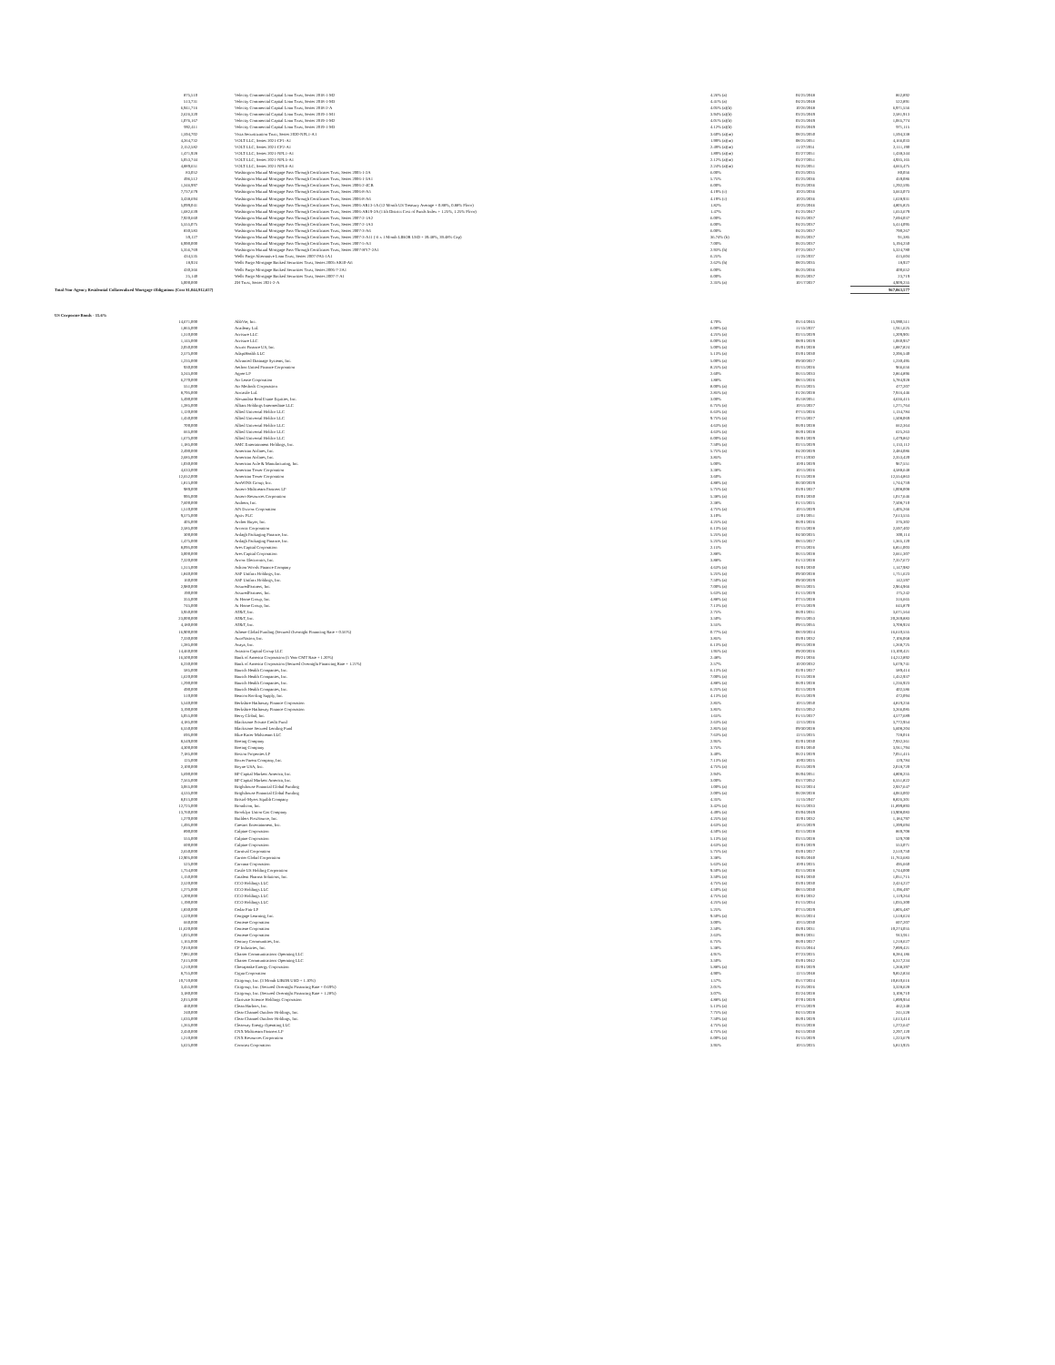| 875,510 | | Velocity Commercial Capital Loan Trust, Series 2018-1-M2 | 4.26% (a) | 04/25/2048 | 862,892 |
| 513,731 | | Velocity Commercial Capital Loan Trust, Series 2018-1-M3 | 4.41% (a) | 04/25/2048 | 522,891 |
| 6,941,716 | | Velocity Commercial Capital Loan Trust, Series 2018-2-A | 4.05% (a)(b) | 10/26/2048 | 6,971,556 |
| 2,626,320 | | Velocity Commercial Capital Loan Trust, Series 2019-1-M1 | 3.94% (a)(b) | 03/25/2049 | 2,581,913 |
| 1,076,167 | | Velocity Commercial Capital Loan Trust, Series 2019-1-M2 | 4.01% (a)(b) | 03/25/2049 | 1,065,774 |
| 992,411 | | Velocity Commercial Capital Loan Trust, Series 2019-1-M3 | 4.12% (a)(b) | 03/25/2049 | 971,115 |
| 1,594,702 | | Vista Securitization Trust, Series 2020-NPL1-A1 | 3.60% (a)(m) | 08/25/2050 | 1,594,338 |
| 4,264,732 | | VOLT LLC, Series 2021-CF1-A1 | 1.99% (a)(m) | 08/25/2051 | 4,166,033 |
| 2,152,582 | | VOLT LLC, Series 2021-CF2-A1 | 2.49% (a)(m) | 11/27/2051 | 2,111,190 |
| 1,471,928 | | VOLT LLC, Series 2021-NPL1-A1 | 1.89% (a)(m) | 02/27/2051 | 1,438,344 |
| 5,053,744 | | VOLT LLC, Series 2021-NPL5-A1 | 2.12% (a)(m) | 03/27/2051 | 4,935,165 |
| 4,889,651 | | VOLT LLC, Series 2021-NPL6-A1 | 2.24% (a)(m) | 04/25/2051 | 4,665,475 |
| 83,052 | | Washington Mutual Mortgage Pass-Through Certificates Trust, Series 2005-1-2A | 6.00% | 03/25/2035 | 80,056 |
| 496,512 | | Washington Mutual Mortgage Pass-Through Certificates Trust, Series 2006-1-3A1 | 5.75% | 02/25/2036 | 459,086 |
| 1,346,997 | | Washington Mutual Mortgage Pass-Through Certificates Trust, Series 2006-2-4CB | 6.00% | 03/25/2036 | 1,292,595 |
| 7,737,679 | | Washington Mutual Mortgage Pass-Through Certificates Trust, Series 2006-8-A5 | 4.19% (c) | 10/25/2036 | 3,663,073 |
| 3,438,694 | | Washington Mutual Mortgage Pass-Through Certificates Trust, Series 2006-8-A6 | 4.19% (c) | 10/25/2036 | 1,628,931 |
| 5,099,041 | | Washington Mutual Mortgage Pass-Through Certificates Trust, Series 2006-AR13-1A (12 Month US Treasury Average + 0.88%, 0.88% Floor) | 1.82% | 10/25/2046 | 4,805,825 |
| 1,682,639 | | Washington Mutual Mortgage Pass-Through Certificates Trust, Series 2006-AR19-2A (11th District Cost of Funds Index + 1.25%, 1.25% Floor) | 1.47% | 01/25/2047 | 1,653,679 |
| 7,920,660 | | Washington Mutual Mortgage Pass-Through Certificates Trust, Series 2007-2-1A2 | 6.00% | 04/25/2037 | 7,694,037 |
| 5,555,075 | | Washington Mutual Mortgage Pass-Through Certificates Trust, Series 2007-2-1A3 | 6.00% | 04/25/2037 | 5,414,095 |
| 830,583 | | Washington Mutual Mortgage Pass-Through Certificates Trust, Series 2007-3-A6 | 6.00% | 04/25/2037 | 790,267 |
| 59,127 | | Washington Mutual Mortgage Pass-Through Certificates Trust, Series 2007-3-A11 (-6 x 1 Month LIBOR USD + 39.48%, 39.48% Cap) | 36.74% (h) | 06/25/2037 | 91,385 |
| 6,990,000 | | Washington Mutual Mortgage Pass-Through Certificates Trust, Series 2007-5-A3 | 7.00% | 06/25/2037 | 5,194,250 |
| 5,356,769 | | Washington Mutual Mortgage Pass-Through Certificates Trust, Series 2007-HY7-2A1 | 2.93% (h) | 07/25/2037 | 5,324,780 |
| 434,535 | | Wells Fargo Alternative Loan Trust, Series 2007-PA5-1A1 | 6.25% | 11/25/2037 | 415,604 |
| 18,924 | | Wells Fargo Mortgage Backed Securities Trust, Series 2005-AR10-A6 | 2.62% (h) | 08/25/2035 | 18,927 |
| 430,366 | | Wells Fargo Mortgage Backed Securities Trust, Series 2006-7-2A1 | 6.00% | 06/25/2036 | 400,652 |
| 25,140 | | Wells Fargo Mortgage Backed Securities Trust, Series 2007-7-A1 | 6.00% | 06/25/2037 | 23,719 |
| 5,000,000 | | ZH Trust, Series 2021-2-A | 2.35% (a) | 10/17/2027 | 4,909,255 |
| Total Non-Agency Residential Collateralized Mortgage Obligations (Cost $1,044,912,657) | | | | | 967,063,577 |
| US Corporate Bonds - 15.6% | | | | | |
| 14,671,000 | | AbbVie, Inc. | 4.70% | 05/14/2045 | 15,990,511 |
| 1,865,000 | | Academy Ltd. | 6.00% (a) | 11/15/2027 | 1,911,625 |
| 1,310,000 | | Acrisure LLC | 4.25% (a) | 02/15/2029 | 1,209,901 |
| 1,145,000 | | Acrisure LLC | 6.00% (a) | 08/01/2029 | 1,060,957 |
| 2,050,000 | | Acuris Finance US, Inc. | 5.00% (a) | 05/01/2028 | 1,887,824 |
| 2,575,000 | | AdaptHealth LLC | 5.13% (a) | 03/01/2030 | 2,396,540 |
| 1,235,000 | | Advanced Drainage Systems, Inc. | 5.00% (a) | 09/30/2027 | 1,230,495 |
| 930,000 | | Aethon United Finance Corporation | 8.25% (a) | 02/15/2026 | 966,656 |
| 3,245,000 | | Agree LP | 2.60% | 06/15/2033 | 2,864,896 |
| 6,270,000 | | Air Lease Corporation | 1.88% | 08/15/2026 | 5,784,928 |
| 551,000 | | Air Methods Corporation | 8.00% (a) | 05/15/2025 | 477,207 |
| 8,795,000 | | Aircastle Ltd. | 2.85% (a) | 01/26/2028 | 7,916,446 |
| 5,490,000 | | Alexandria Real Estate Equities, Inc. | 3.00% | 05/18/2051 | 4,636,415 |
| 1,285,000 | | Alliant Holdings Intermediate LLC | 6.75% (a) | 10/15/2027 | 1,271,764 |
| 1,120,000 | | Allied Universal Holdco LLC | 6.63% (a) | 07/15/2026 | 1,134,784 |
| 1,450,000 | | Allied Universal Holdco LLC | 9.75% (a) | 07/15/2027 | 1,508,069 |
| 700,000 | | Allied Universal Holdco LLC | 4.63% (a) | 06/01/2028 | 662,364 |
| 665,000 | | Allied Universal Holdco LLC | 4.63% (a) | 06/01/2028 | 625,263 |
| 1,675,000 | | Allied Universal Holdco LLC | 6.00% (a) | 06/01/2029 | 1,479,862 |
| 1,185,000 | | AMC Entertainment Holdings, Inc. | 7.50% (a) | 02/15/2029 | 1,153,112 |
| 2,490,000 | | American Airlines, Inc. | 5.75% (a) | 04/20/2029 | 2,484,086 |
| 2,685,000 | | American Airlines, Inc. | 3.85% | 07/11/2030 | 2,353,420 |
| 1,030,000 | | American Axle & Manufacturing, Inc. | 5.00% | 10/01/2029 | 967,551 |
| 4,633,000 | | American Tower Corporation | 3.38% | 10/15/2026 | 4,588,648 |
| 12,652,000 | | American Tower Corporation | 3.60% | 01/15/2028 | 12,554,863 |
| 1,815,000 | | AmWINS Group, Inc. | 4.88% (a) | 06/30/2029 | 1,744,759 |
| 989,000 | | Antero Midstream Partners LP | 5.75% (a) | 03/01/2027 | 1,008,008 |
| 995,000 | | Antero Resources Corporation | 5.38% (a) | 03/01/2030 | 1,017,646 |
| 7,600,000 | | Anthem, Inc. | 2.38% | 01/15/2025 | 7,508,710 |
| 1,510,000 | | APi Escrow Corporation | 4.75% (a) | 10/15/2029 | 1,405,266 |
| 9,575,000 | | Aptiv PLC | 3.10% | 12/01/2051 | 7,613,555 |
| 405,000 | | Archer Buyer, Inc. | 4.25% (a) | 06/01/2026 | 376,302 |
| 2,585,000 | | Arconic Corporation | 6.13% (a) | 02/15/2028 | 2,597,402 |
| 300,000 | | Ardagh Packaging Finance, Inc. | 5.25% (a) | 04/30/2025 | 300,114 |
| 1,475,000 | | Ardagh Packaging Finance, Inc. | 5.25% (a) | 08/15/2027 | 1,365,120 |
| 8,095,000 | | Ares Capital Corporation | 2.15% | 07/15/2026 | 6,851,003 |
| 3,000,000 | | Ares Capital Corporation | 2.88% | 06/15/2028 | 2,661,307 |
| 7,320,000 | | Arrow Electronics, Inc. | 3.88% | 01/12/2028 | 7,357,672 |
| 1,315,000 | | Ashton Woods Finance Company | 4.63% (a) | 04/01/2030 | 1,147,982 |
| 1,840,000 | | ASP Unifrax Holdings, Inc. | 5.25% (a) | 09/30/2028 | 1,711,623 |
| 160,000 | | ASP Unifrax Holdings, Inc. | 7.50% (a) | 09/30/2029 | 142,597 |
| 2,980,000 | | AssuredPartners, Inc. | 7.00% (a) | 08/15/2025 | 2,964,966 |
| 190,000 | | AssuredPartners, Inc. | 5.63% (a) | 01/15/2029 | 175,242 |
| 355,000 | | At Home Group, Inc. | 4.88% (a) | 07/15/2028 | 316,665 |
| 745,000 | | At Home Group, Inc. | 7.13% (a) | 07/15/2029 | 645,870 |
| 3,950,000 | | AT&T, Inc. | 2.75% | 06/01/2031 | 3,671,564 |
| 23,000,000 | | AT&T, Inc. | 3.50% | 09/15/2053 | 20,269,883 |
| 4,180,000 | | AT&T, Inc. | 3.55% | 09/15/2055 | 3,708,924 |
| 16,900,000 | | Athene Global Funding (Secured Overnight Financing Rate + 0.56%) | 0.77% (a) | 08/19/2024 | 16,610,555 |
| 7,330,000 | | AutoNation, Inc. | 3.85% | 03/01/2032 | 7,106,068 |
| 1,285,000 | | Avaya, Inc. | 6.13% (a) | 09/15/2028 | 1,268,725 |
| 14,460,000 | | Aviation Capital Group LLC | 1.95% (a) | 09/20/2026 | 13,100,421 |
| 16,500,000 | | Bank of America Corporation (5 Year CMT Rate + 1.20%) | 2.48% | 09/21/2036 | 14,212,892 |
| 6,230,000 | | Bank of America Corporation (Secured Overnight Financing Rate + 1.21%) | 2.57% | 10/20/2032 | 5,678,741 |
| 585,000 | | Bausch Health Companies, Inc. | 6.13% (a) | 02/01/2027 | 589,414 |
| 1,620,000 | | Bausch Health Companies, Inc. | 7.00% (a) | 01/15/2028 | 1,452,937 |
| 1,290,000 | | Bausch Health Companies, Inc. | 4.88% (a) | 06/01/2028 | 1,236,923 |
| 490,000 | | Bausch Health Companies, Inc. | 6.25% (a) | 02/15/2029 | 402,586 |
| 510,000 | | Beacon Roofing Supply, Inc. | 4.13% (a) | 05/15/2029 | 472,094 |
| 5,540,000 | | Berkshire Hathaway Finance Corporation | 2.85% | 10/15/2050 | 4,819,256 |
| 3,190,000 | | Berkshire Hathaway Finance Corporation | 3.85% | 03/15/2052 | 3,266,085 |
| 5,055,000 | | Berry Global, Inc. | 1.65% | 01/15/2027 | 4,577,689 |
| 4,185,000 | | Blackstone Private Credit Fund | 2.63% (a) | 12/15/2026 | 3,772,954 |
| 6,550,000 | | Blackstone Secured Lending Fund | 2.85% (a) | 09/30/2028 | 5,608,204 |
| 695,000 | | Blue Racer Midstream LLC | 7.63% (a) | 12/15/2025 | 728,016 |
| 8,549,000 | | Boeing Company | 2.95% | 02/01/2030 | 7,932,361 |
| 4,300,000 | | Boeing Company | 3.75% | 02/01/2050 | 3,911,794 |
| 7,185,000 | | Boston Properties LP | 3.40% | 06/21/2029 | 7,051,415 |
| 125,000 | | Boxer Parent Company, Inc. | 7.13% (a) | 10/02/2025 | 129,784 |
| 2,100,000 | | Boyne USA, Inc. | 4.75% (a) | 05/15/2029 | 2,018,720 |
| 5,690,000 | | BP Capital Markets America, Inc. | 2.94% | 06/04/2051 | 4,808,255 |
| 7,565,000 | | BP Capital Markets America, Inc. | 3.00% | 03/17/2052 | 6,551,822 |
| 3,065,000 | | Brighthouse Financial Global Funding | 1.00% (a) | 04/12/2024 | 2,937,647 |
| 4,535,000 | | Brighthouse Financial Global Funding | 2.00% (a) | 06/28/2028 | 4,063,002 |
| 8,015,000 | | Bristol-Myers Squibb Company | 4.35% | 11/15/2047 | 8,826,301 |
| 12,725,000 | | Broadcom, Inc. | 3.42% (a) | 04/15/2033 | 11,899,893 |
| 13,760,000 | | Brooklyn Union Gas Company | 4.49% (a) | 03/04/2049 | 13,908,083 |
| 1,270,000 | | Builders FirstSource, Inc. | 4.25% (a) | 02/01/2032 | 1,184,797 |
| 1,495,000 | | Caesars Entertainment, Inc. | 4.63% (a) | 10/15/2029 | 1,399,694 |
| 890,000 | | Calpine Corporation | 4.50% (a) | 02/15/2028 | 869,708 |
| 555,000 | | Calpine Corporation | 5.13% (a) | 03/15/2028 | 529,700 |
| 600,000 | | Calpine Corporation | 4.63% (a) | 02/01/2029 | 553,071 |
| 2,650,000 | | Carnival Corporation | 5.75% (a) | 03/01/2027 | 2,510,750 |
| 12,905,000 | | Carrier Global Corporation | 3.38% | 04/05/2040 | 11,763,683 |
| 525,000 | | Carvana Corporation | 5.63% (a) | 10/01/2025 | 495,660 |
| 1,754,000 | | Castle US Holding Corporation | 9.50% (a) | 02/15/2028 | 1,744,000 |
| 1,150,000 | | Catalent Pharma Solutions, Inc. | 3.50% (a) | 04/01/2030 | 1,051,715 |
| 2,520,000 | | CCO Holdings LLC | 4.75% (a) | 03/01/2030 | 2,424,227 |
| 1,275,000 | | CCO Holdings LLC | 4.50% (a) | 08/15/2030 | 1,196,497 |
| 1,200,000 | | CCO Holdings LLC | 4.75% (a) | 02/01/2032 | 1,119,264 |
| 1,190,000 | | CCO Holdings LLC | 4.25% (a) | 01/15/2034 | 1,035,300 |
| 1,830,000 | | Cedar Fair LP | 5.25% | 07/15/2029 | 1,805,487 |
| 1,520,000 | | Cengage Learning, Inc. | 9.50% (a) | 06/15/2024 | 1,518,624 |
| 660,000 | | Centene Corporation | 3.00% | 10/15/2030 | 607,207 |
| 11,620,000 | | Centene Corporation | 2.50% | 03/01/2031 | 10,274,055 |
| 1,025,000 | | Centene Corporation | 2.63% | 08/01/2031 | 913,911 |
| 1,165,000 | | Century Communities, Inc. | 6.75% | 06/01/2027 | 1,218,627 |
| 7,010,000 | | CF Industries, Inc. | 5.38% | 03/15/2044 | 7,899,421 |
| 7,981,000 | | Charter Communications Operating LLC | 4.91% | 07/23/2025 | 8,284,186 |
| 7,615,000 | | Charter Communications Operating LLC | 3.50% | 03/01/2042 | 6,317,234 |
| 1,210,000 | | Chesapeake Energy Corporation | 5.88% (a) | 02/01/2029 | 1,268,397 |
| 8,755,000 | | Cigna Corporation | 4.90% | 12/15/2048 | 9,852,834 |
| 10,710,000 | | Citigroup, Inc. (3 Month LIBOR USD + 1.10%) | 1.57% | 05/17/2024 | 10,810,616 |
| 3,455,000 | | Citigroup, Inc. (Secured Overnight Financing Rate + 0.69%) | 2.01% | 01/25/2026 | 3,328,628 |
| 3,180,000 | | Citigroup, Inc. (Secured Overnight Financing Rate + 1.28%) | 3.07% | 02/24/2028 | 3,108,710 |
| 2,015,000 | | Clarivate Science Holdings Corporation | 4.88% (a) | 07/01/2029 | 1,899,954 |
| 460,000 | | Clean Harbors, Inc. | 5.13% (a) | 07/15/2029 | 462,348 |
| 240,000 | | Clear Channel Outdoor Holdings, Inc. | 7.75% (a) | 04/15/2028 | 241,528 |
| 1,635,000 | | Clear Channel Outdoor Holdings, Inc. | 7.50% (a) | 06/01/2029 | 1,613,414 |
| 1,265,000 | | Clearway Energy Operating LLC | 4.75% (a) | 03/15/2028 | 1,272,647 |
| 2,450,000 | | CNX Midstream Partners LP | 4.75% (a) | 04/15/2030 | 2,297,120 |
| 1,210,000 | | CNX Resources Corporation | 6.00% (a) | 01/15/2029 | 1,223,679 |
| 5,625,000 | | Comcast Corporation | 3.95% | 10/15/2025 | 5,813,925 |